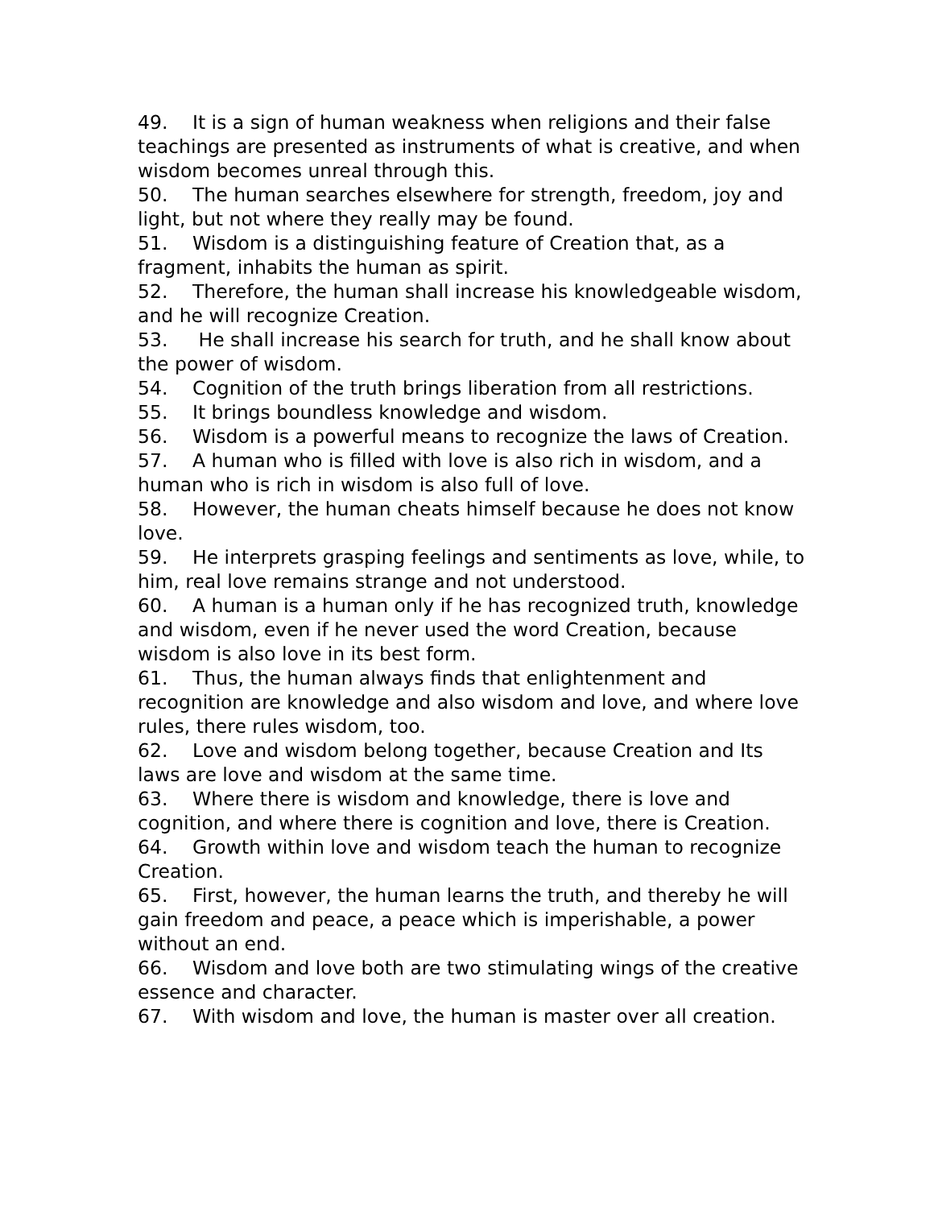49. It is a sign of human weakness when religions and their false teachings are presented as instruments of what is creative, and when wisdom becomes unreal through this.
50. The human searches elsewhere for strength, freedom, joy and light, but not where they really may be found.
51. Wisdom is a distinguishing feature of Creation that, as a fragment, inhabits the human as spirit.
52. Therefore, the human shall increase his knowledgeable wisdom, and he will recognize Creation.
53. He shall increase his search for truth, and he shall know about the power of wisdom.
54. Cognition of the truth brings liberation from all restrictions.
55. It brings boundless knowledge and wisdom.
56. Wisdom is a powerful means to recognize the laws of Creation.
57. A human who is filled with love is also rich in wisdom, and a human who is rich in wisdom is also full of love.
58. However, the human cheats himself because he does not know love.
59. He interprets grasping feelings and sentiments as love, while, to him, real love remains strange and not understood.
60. A human is a human only if he has recognized truth, knowledge and wisdom, even if he never used the word Creation, because wisdom is also love in its best form.
61. Thus, the human always finds that enlightenment and recognition are knowledge and also wisdom and love, and where love rules, there rules wisdom, too.
62. Love and wisdom belong together, because Creation and Its laws are love and wisdom at the same time.
63. Where there is wisdom and knowledge, there is love and cognition, and where there is cognition and love, there is Creation.
64. Growth within love and wisdom teach the human to recognize Creation.
65. First, however, the human learns the truth, and thereby he will gain freedom and peace, a peace which is imperishable, a power without an end.
66. Wisdom and love both are two stimulating wings of the creative essence and character.
67. With wisdom and love, the human is master over all creation.